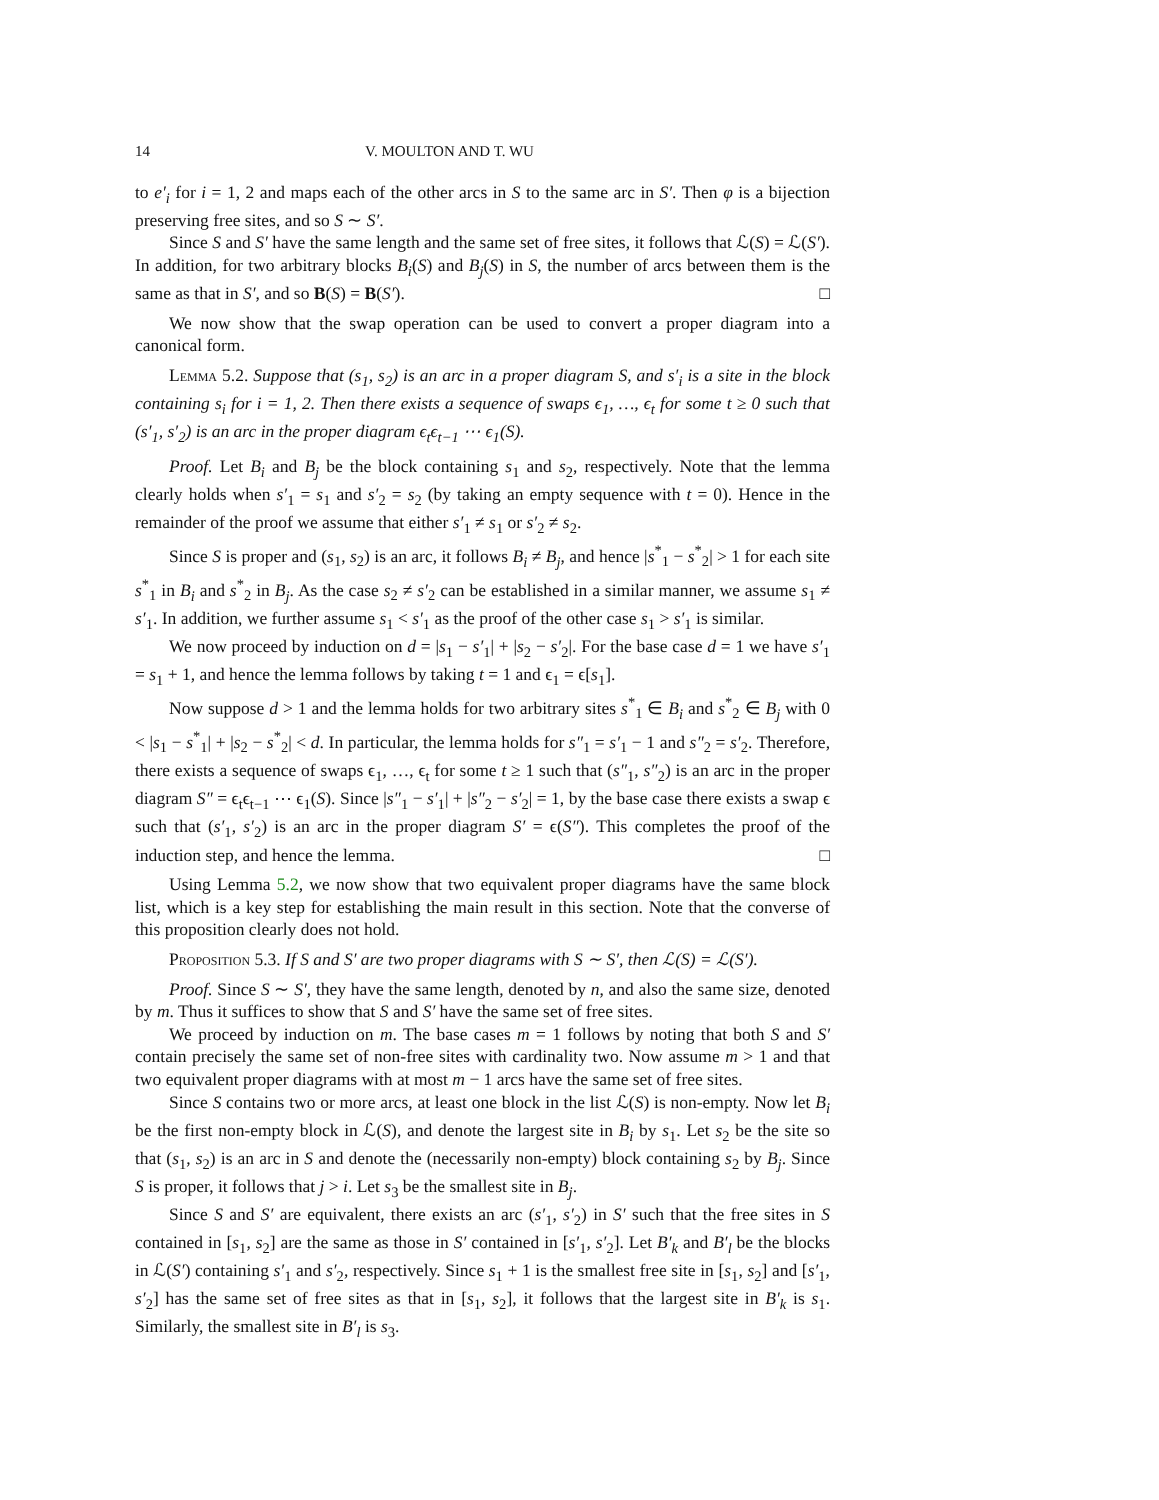14 V. MOULTON AND T. WU
to e′<sub>i</sub> for i = 1, 2 and maps each of the other arcs in S to the same arc in S′. Then φ is a bijection preserving free sites, and so S ∼ S′.
Since S and S′ have the same length and the same set of free sites, it follows that ℒ(S) = ℒ(S′). In addition, for two arbitrary blocks B<sub>i</sub>(S) and B<sub>j</sub>(S) in S, the number of arcs between them is the same as that in S′, and so B(S) = B(S′). □
We now show that the swap operation can be used to convert a proper diagram into a canonical form.
Lemma 5.2. Suppose that (s<sub>1</sub>, s<sub>2</sub>) is an arc in a proper diagram S, and s′<sub>i</sub> is a site in the block containing s<sub>i</sub> for i = 1, 2. Then there exists a sequence of swaps ϵ<sub>1</sub>, …, ϵ<sub>t</sub> for some t ≥ 0 such that (s′<sub>1</sub>, s′<sub>2</sub>) is an arc in the proper diagram ϵ<sub>t</sub>ϵ<sub>t−1</sub> ⋯ ϵ<sub>1</sub>(S).
Proof. Let B<sub>i</sub> and B<sub>j</sub> be the block containing s<sub>1</sub> and s<sub>2</sub>, respectively. Note that the lemma clearly holds when s′<sub>1</sub> = s<sub>1</sub> and s′<sub>2</sub> = s<sub>2</sub> (by taking an empty sequence with t = 0). Hence in the remainder of the proof we assume that either s′<sub>1</sub> ≠ s<sub>1</sub> or s′<sub>2</sub> ≠ s<sub>2</sub>.
Since S is proper and (s<sub>1</sub>, s<sub>2</sub>) is an arc, it follows B<sub>i</sub> ≠ B<sub>j</sub>, and hence |s<sup>*</sup><sub>1</sub> − s<sup>*</sup><sub>2</sub>| > 1 for each site s<sup>*</sup><sub>1</sub> in B<sub>i</sub> and s<sup>*</sup><sub>2</sub> in B<sub>j</sub>. As the case s<sub>2</sub> ≠ s′<sub>2</sub> can be established in a similar manner, we assume s<sub>1</sub> ≠ s′<sub>1</sub>. In addition, we further assume s<sub>1</sub> < s′<sub>1</sub> as the proof of the other case s<sub>1</sub> > s′<sub>1</sub> is similar.
We now proceed by induction on d = |s<sub>1</sub> − s′<sub>1</sub>| + |s<sub>2</sub> − s′<sub>2</sub>|. For the base case d = 1 we have s′<sub>1</sub> = s<sub>1</sub> + 1, and hence the lemma follows by taking t = 1 and ϵ<sub>1</sub> = ϵ[s<sub>1</sub>].
Now suppose d > 1 and the lemma holds for two arbitrary sites s<sup>*</sup><sub>1</sub> ∈ B<sub>i</sub> and s<sup>*</sup><sub>2</sub> ∈ B<sub>j</sub> with 0 < |s<sub>1</sub> − s<sup>*</sup><sub>1</sub>| + |s<sub>2</sub> − s<sup>*</sup><sub>2</sub>| < d. In particular, the lemma holds for s″<sub>1</sub> = s′<sub>1</sub> − 1 and s″<sub>2</sub> = s′<sub>2</sub>. Therefore, there exists a sequence of swaps ϵ<sub>1</sub>, …, ϵ<sub>t</sub> for some t ≥ 1 such that (s″<sub>1</sub>, s″<sub>2</sub>) is an arc in the proper diagram S″ = ϵ<sub>t</sub>ϵ<sub>t−1</sub> ⋯ ϵ<sub>1</sub>(S). Since |s″<sub>1</sub> − s′<sub>1</sub>| + |s″<sub>2</sub> − s′<sub>2</sub>| = 1, by the base case there exists a swap ϵ such that (s′<sub>1</sub>, s′<sub>2</sub>) is an arc in the proper diagram S′ = ϵ(S″). This completes the proof of the induction step, and hence the lemma. □
Using Lemma 5.2, we now show that two equivalent proper diagrams have the same block list, which is a key step for establishing the main result in this section. Note that the converse of this proposition clearly does not hold.
Proposition 5.3. If S and S′ are two proper diagrams with S ∼ S′, then ℒ(S) = ℒ(S′).
Proof. Since S ∼ S′, they have the same length, denoted by n, and also the same size, denoted by m. Thus it suffices to show that S and S′ have the same set of free sites.
We proceed by induction on m. The base cases m = 1 follows by noting that both S and S′ contain precisely the same set of non-free sites with cardinality two. Now assume m > 1 and that two equivalent proper diagrams with at most m − 1 arcs have the same set of free sites.
Since S contains two or more arcs, at least one block in the list ℒ(S) is non-empty. Now let B<sub>i</sub> be the first non-empty block in ℒ(S), and denote the largest site in B<sub>i</sub> by s<sub>1</sub>. Let s<sub>2</sub> be the site so that (s<sub>1</sub>, s<sub>2</sub>) is an arc in S and denote the (necessarily non-empty) block containing s<sub>2</sub> by B<sub>j</sub>. Since S is proper, it follows that j > i. Let s<sub>3</sub> be the smallest site in B<sub>j</sub>.
Since S and S′ are equivalent, there exists an arc (s′<sub>1</sub>, s′<sub>2</sub>) in S′ such that the free sites in S contained in [s<sub>1</sub>, s<sub>2</sub>] are the same as those in S′ contained in [s′<sub>1</sub>, s′<sub>2</sub>]. Let B′<sub>k</sub> and B′<sub>l</sub> be the blocks in ℒ(S′) containing s′<sub>1</sub> and s′<sub>2</sub>, respectively. Since s<sub>1</sub> + 1 is the smallest free site in [s<sub>1</sub>, s<sub>2</sub>] and [s′<sub>1</sub>, s′<sub>2</sub>] has the same set of free sites as that in [s<sub>1</sub>, s<sub>2</sub>], it follows that the largest site in B′<sub>k</sub> is s<sub>1</sub>. Similarly, the smallest site in B′<sub>l</sub> is s<sub>3</sub>.